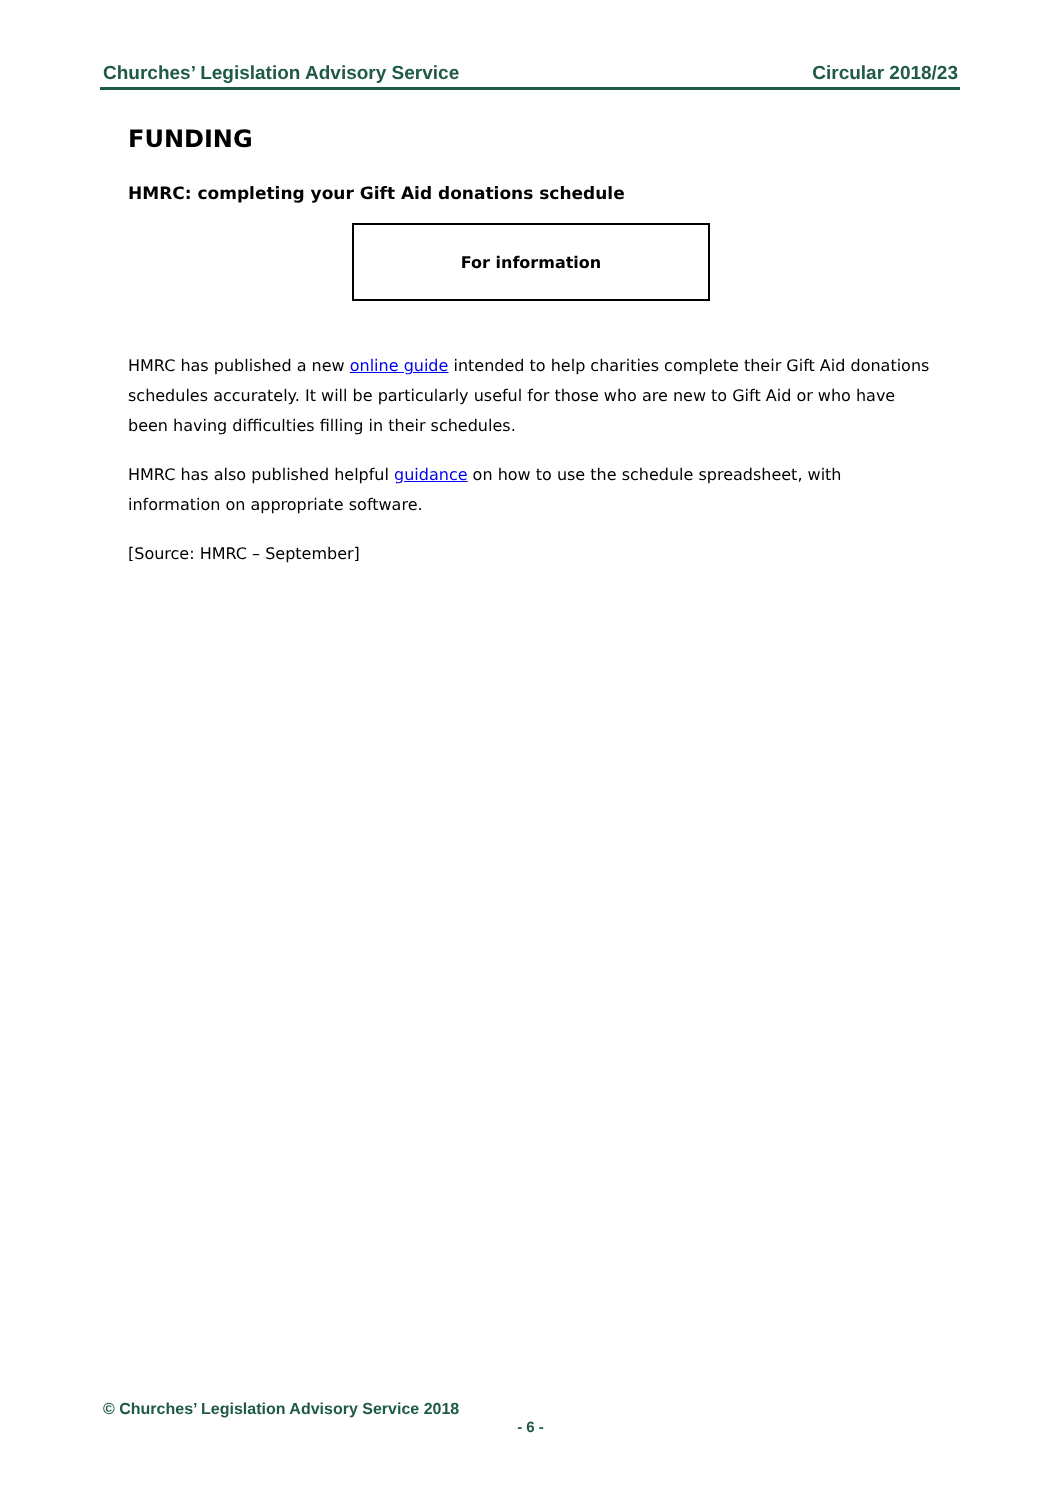Churches’ Legislation Advisory Service Circular 2018/23
FUNDING
HMRC: completing your Gift Aid donations schedule
For information
HMRC has published a new online guide intended to help charities complete their Gift Aid donations schedules accurately. It will be particularly useful for those who are new to Gift Aid or who have been having difficulties filling in their schedules.
HMRC has also published helpful guidance on how to use the schedule spreadsheet, with information on appropriate software.
[Source: HMRC – September]
© Churches’ Legislation Advisory Service 2018
- 6 -